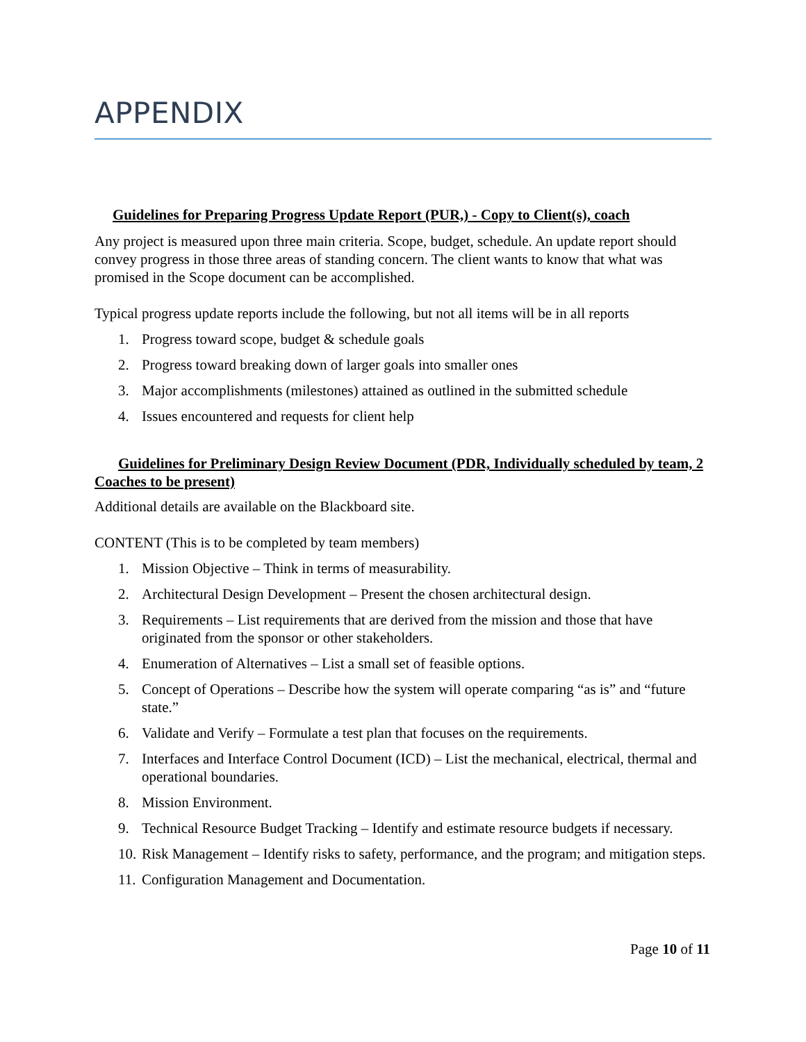APPENDIX
Guidelines for Preparing Progress Update Report (PUR,) - Copy to Client(s), coach
Any project is measured upon three main criteria. Scope, budget, schedule. An update report should convey progress in those three areas of standing concern. The client wants to know that what was promised in the Scope document can be accomplished.
Typical progress update reports include the following, but not all items will be in all reports
1. Progress toward scope, budget & schedule goals
2. Progress toward breaking down of larger goals into smaller ones
3. Major accomplishments (milestones) attained as outlined in the submitted schedule
4. Issues encountered and requests for client help
Guidelines for Preliminary Design Review Document (PDR, Individually scheduled by team, 2 Coaches to be present)
Additional details are available on the Blackboard site.
CONTENT (This is to be completed by team members)
1. Mission Objective – Think in terms of measurability.
2. Architectural Design Development – Present the chosen architectural design.
3. Requirements – List requirements that are derived from the mission and those that have originated from the sponsor or other stakeholders.
4. Enumeration of Alternatives – List a small set of feasible options.
5. Concept of Operations – Describe how the system will operate comparing “as is” and “future state.”
6. Validate and Verify – Formulate a test plan that focuses on the requirements.
7. Interfaces and Interface Control Document (ICD) – List the mechanical, electrical, thermal and operational boundaries.
8. Mission Environment.
9. Technical Resource Budget Tracking – Identify and estimate resource budgets if necessary.
10. Risk Management – Identify risks to safety, performance, and the program; and mitigation steps.
11. Configuration Management and Documentation.
Page 10 of 11